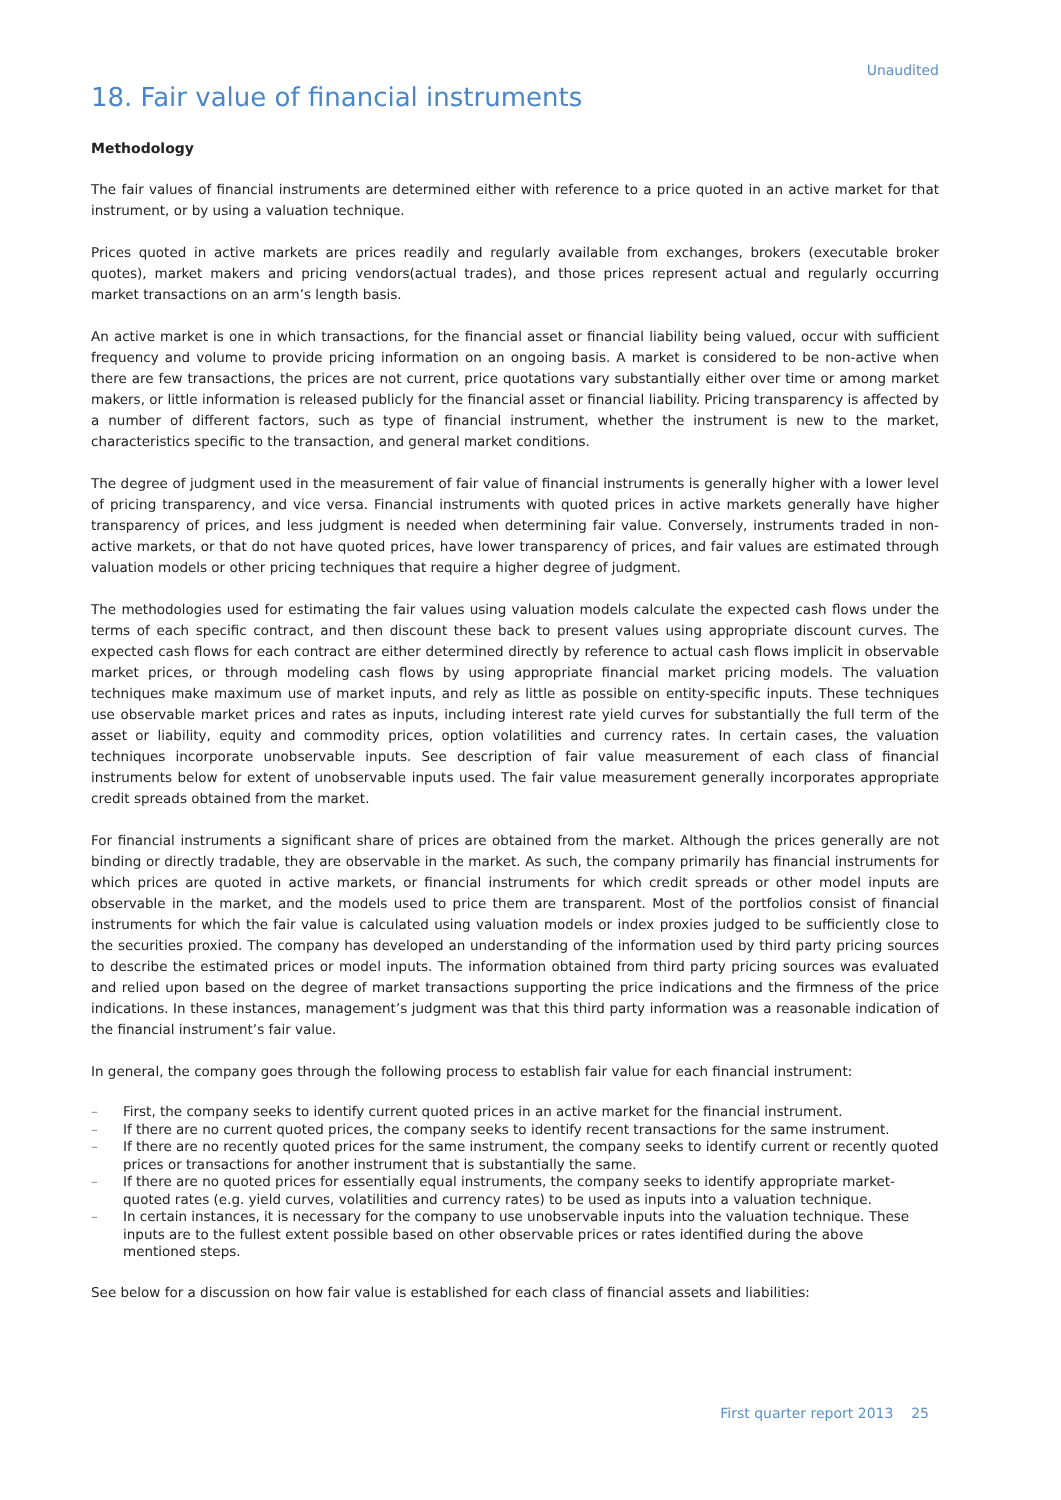Unaudited
18. Fair value of financial instruments
Methodology
The fair values of financial instruments are determined either with reference to a price quoted in an active market for that instrument, or by using a valuation technique.
Prices quoted in active markets are prices readily and regularly available from exchanges, brokers (executable broker quotes), market makers and pricing vendors(actual trades), and those prices represent actual and regularly occurring market transactions on an arm’s length basis.
An active market is one in which transactions, for the financial asset or financial liability being valued, occur with sufficient frequency and volume to provide pricing information on an ongoing basis. A market is considered to be non-active when there are few transactions, the prices are not current, price quotations vary substantially either over time or among market makers, or little information is released publicly for the financial asset or financial liability. Pricing transparency is affected by a number of different factors, such as type of financial instrument, whether the instrument is new to the market, characteristics specific to the transaction, and general market conditions.
The degree of judgment used in the measurement of fair value of financial instruments is generally higher with a lower level of pricing transparency, and vice versa. Financial instruments with quoted prices in active markets generally have higher transparency of prices, and less judgment is needed when determining fair value. Conversely, instruments traded in non-active markets, or that do not have quoted prices, have lower transparency of prices, and fair values are estimated through valuation models or other pricing techniques that require a higher degree of judgment.
The methodologies used for estimating the fair values using valuation models calculate the expected cash flows under the terms of each specific contract, and then discount these back to present values using appropriate discount curves. The expected cash flows for each contract are either determined directly by reference to actual cash flows implicit in observable market prices, or through modeling cash flows by using appropriate financial market pricing models. The valuation techniques make maximum use of market inputs, and rely as little as possible on entity-specific inputs. These techniques use observable market prices and rates as inputs, including interest rate yield curves for substantially the full term of the asset or liability, equity and commodity prices, option volatilities and currency rates. In certain cases, the valuation techniques incorporate unobservable inputs. See description of fair value measurement of each class of financial instruments below for extent of unobservable inputs used. The fair value measurement generally incorporates appropriate credit spreads obtained from the market.
For financial instruments a significant share of prices are obtained from the market. Although the prices generally are not binding or directly tradable, they are observable in the market. As such, the company primarily has financial instruments for which prices are quoted in active markets, or financial instruments for which credit spreads or other model inputs are observable in the market, and the models used to price them are transparent. Most of the portfolios consist of financial instruments for which the fair value is calculated using valuation models or index proxies judged to be sufficiently close to the securities proxied. The company has developed an understanding of the information used by third party pricing sources to describe the estimated prices or model inputs. The information obtained from third party pricing sources was evaluated and relied upon based on the degree of market transactions supporting the price indications and the firmness of the price indications. In these instances, management’s judgment was that this third party information was a reasonable indication of the financial instrument’s fair value.
In general, the company goes through the following process to establish fair value for each financial instrument:
– First, the company seeks to identify current quoted prices in an active market for the financial instrument.
– If there are no current quoted prices, the company seeks to identify recent transactions for the same instrument.
– If there are no recently quoted prices for the same instrument, the company seeks to identify current or recently quoted prices or transactions for another instrument that is substantially the same.
– If there are no quoted prices for essentially equal instruments, the company seeks to identify appropriate market-quoted rates (e.g. yield curves, volatilities and currency rates) to be used as inputs into a valuation technique.
– In certain instances, it is necessary for the company to use unobservable inputs into the valuation technique. These inputs are to the fullest extent possible based on other observable prices or rates identified during the above mentioned steps.
See below for a discussion on how fair value is established for each class of financial assets and liabilities:
First quarter report 2013 25